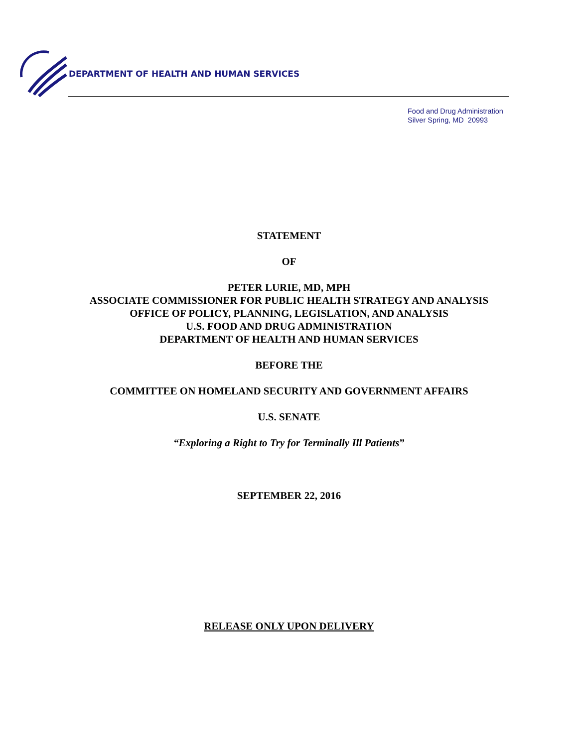DEPARTMENT OF HEALTH AND HUMAN SERVICES
Food and Drug Administration
Silver Spring, MD 20993
STATEMENT
OF
PETER LURIE, MD, MPH
ASSOCIATE COMMISSIONER FOR PUBLIC HEALTH STRATEGY AND ANALYSIS
OFFICE OF POLICY, PLANNING, LEGISLATION, AND ANALYSIS
U.S. FOOD AND DRUG ADMINISTRATION
DEPARTMENT OF HEALTH AND HUMAN SERVICES
BEFORE THE
COMMITTEE ON HOMELAND SECURITY AND GOVERNMENT AFFAIRS
U.S. SENATE
“Exploring a Right to Try for Terminally Ill Patients”
SEPTEMBER 22, 2016
RELEASE ONLY UPON DELIVERY